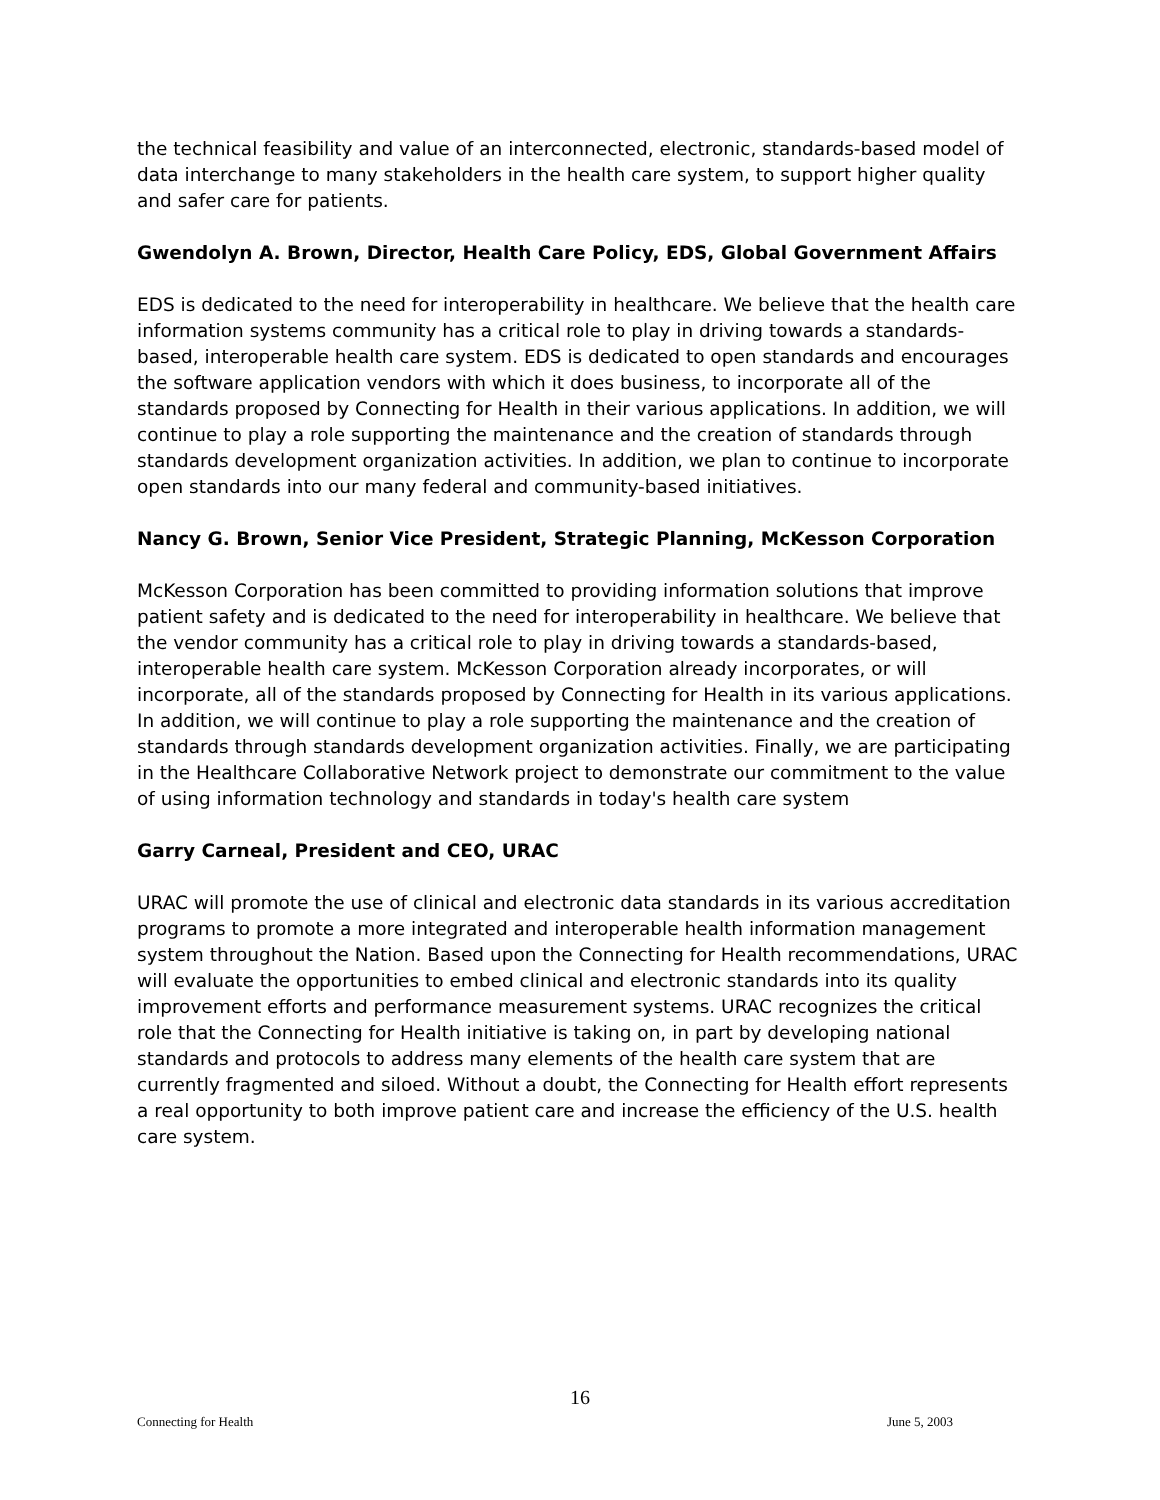the technical feasibility and value of an interconnected, electronic, standards-based model of data interchange to many stakeholders in the health care system, to support higher quality and safer care for patients.
Gwendolyn A. Brown, Director, Health Care Policy, EDS, Global Government Affairs
EDS is dedicated to the need for interoperability in healthcare. We believe that the health care information systems community has a critical role to play in driving towards a standards-based, interoperable health care system. EDS is dedicated to open standards and encourages the software application vendors with which it does business, to incorporate all of the standards proposed by Connecting for Health in their various applications. In addition, we will continue to play a role supporting the maintenance and the creation of standards through standards development organization activities. In addition, we plan to continue to incorporate open standards into our many federal and community-based initiatives.
Nancy G. Brown, Senior Vice President, Strategic Planning, McKesson Corporation
McKesson Corporation has been committed to providing information solutions that improve patient safety and is dedicated to the need for interoperability in healthcare. We believe that the vendor community has a critical role to play in driving towards a standards-based, interoperable health care system. McKesson Corporation already incorporates, or will incorporate, all of the standards proposed by Connecting for Health in its various applications. In addition, we will continue to play a role supporting the maintenance and the creation of standards through standards development organization activities. Finally, we are participating in the Healthcare Collaborative Network project to demonstrate our commitment to the value of using information technology and standards in today's health care system
Garry Carneal, President and CEO, URAC
URAC will promote the use of clinical and electronic data standards in its various accreditation programs to promote a more integrated and interoperable health information management system throughout the Nation. Based upon the Connecting for Health recommendations, URAC will evaluate the opportunities to embed clinical and electronic standards into its quality improvement efforts and performance measurement systems. URAC recognizes the critical role that the Connecting for Health initiative is taking on, in part by developing national standards and protocols to address many elements of the health care system that are currently fragmented and siloed. Without a doubt, the Connecting for Health effort represents a real opportunity to both improve patient care and increase the efficiency of the U.S. health care system.
16
Connecting for Health June 5, 2003